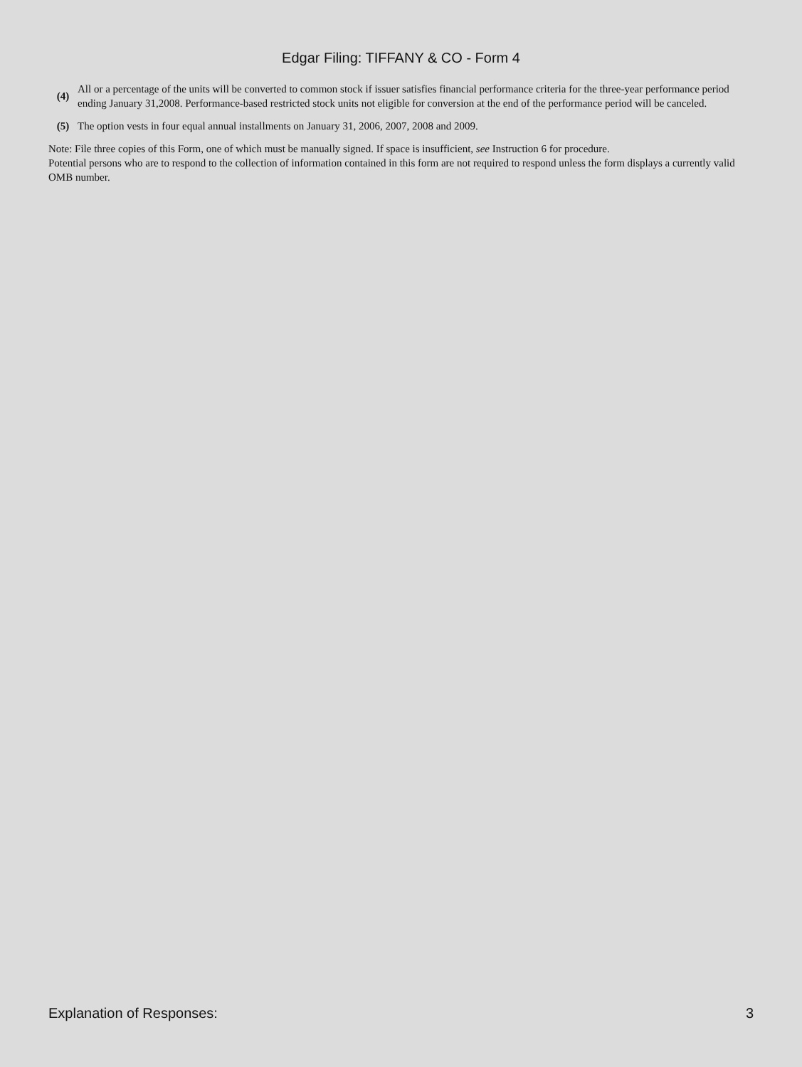Edgar Filing: TIFFANY & CO - Form 4
| (4) | All or a percentage of the units will be converted to common stock if issuer satisfies financial performance criteria for the three-year performance period ending January 31,2008. Performance-based restricted stock units not eligible for conversion at the end of the performance period will be canceled. |
| (5) | The option vests in four equal annual installments on January 31, 2006, 2007, 2008 and 2009. |
Note: File three copies of this Form, one of which must be manually signed. If space is insufficient, see Instruction 6 for procedure.
Potential persons who are to respond to the collection of information contained in this form are not required to respond unless the form displays a currently valid OMB number.
Explanation of Responses: 3